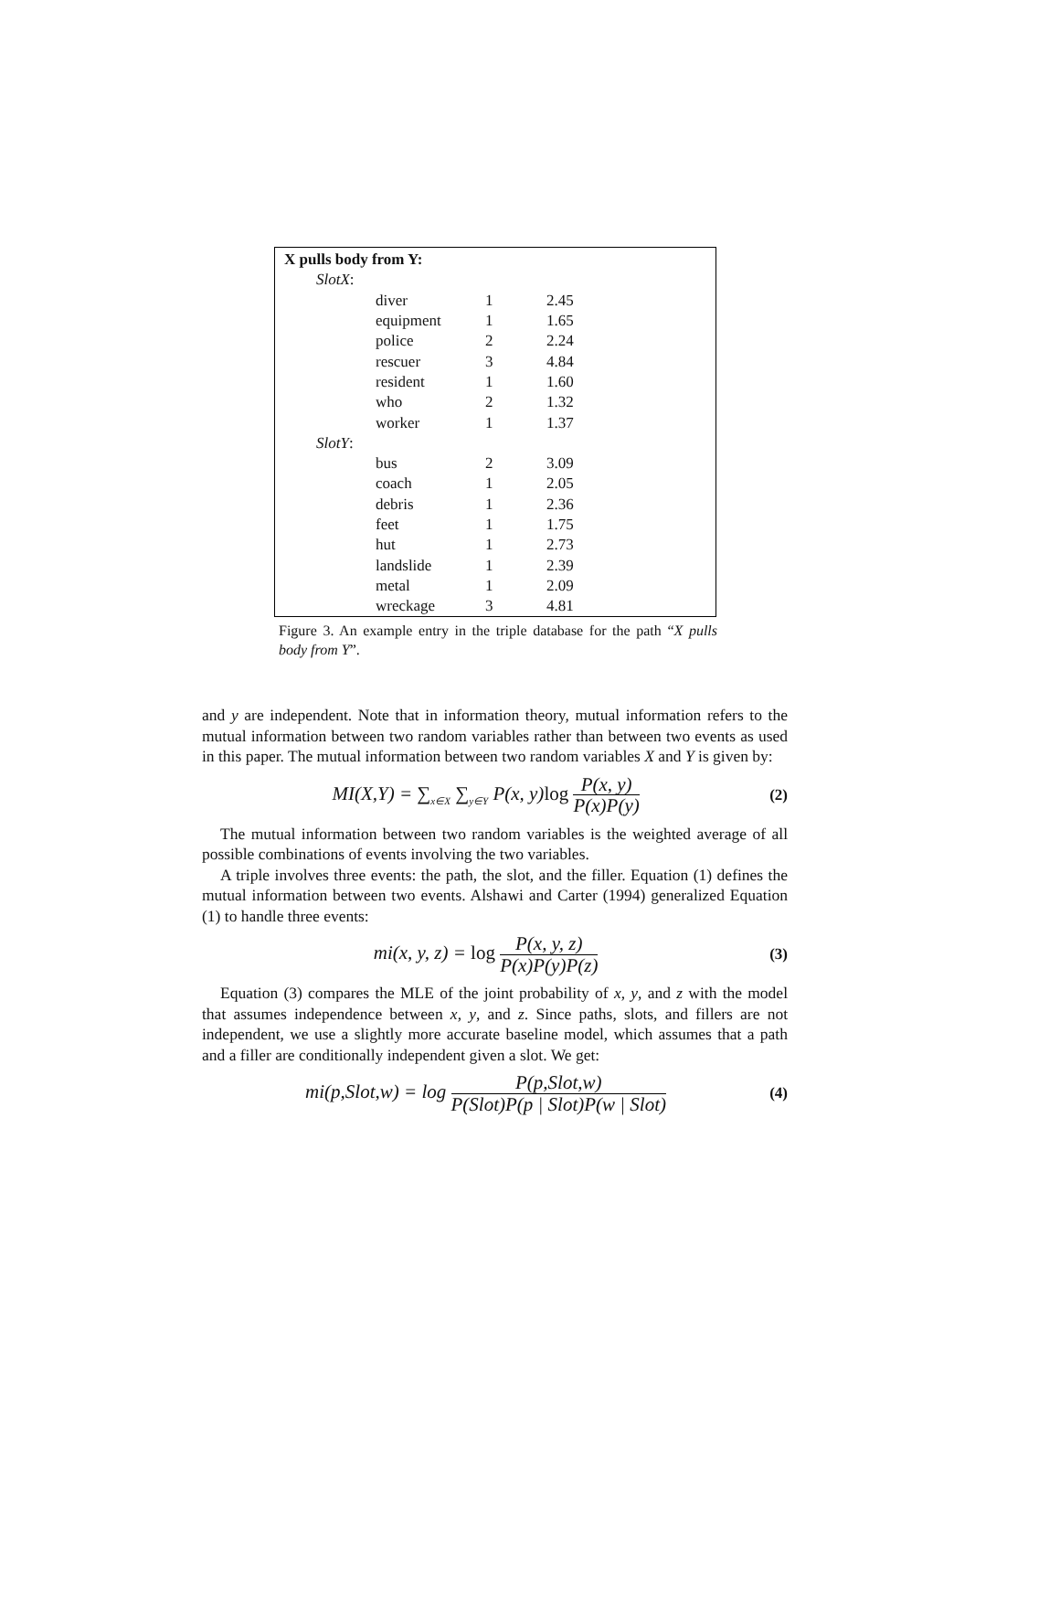| X pulls body from Y: | | | |
| SlotX : | | | |
| | diver | 1 | 2.45 |
| | equipment | 1 | 1.65 |
| | police | 2 | 2.24 |
| | rescuer | 3 | 4.84 |
| | resident | 1 | 1.60 |
| | who | 2 | 1.32 |
| | worker | 1 | 1.37 |
| SlotY : | | | |
| | bus | 2 | 3.09 |
| | coach | 1 | 2.05 |
| | debris | 1 | 2.36 |
| | feet | 1 | 1.75 |
| | hut | 1 | 2.73 |
| | landslide | 1 | 2.39 |
| | metal | 1 | 2.09 |
| | wreckage | 3 | 4.81 |
Figure 3. An example entry in the triple database for the path “X pulls body from Y”.
and y are independent. Note that in information theory, mutual information refers to the mutual information between two random variables rather than between two events as used in this paper. The mutual information between two random variables X and Y is given by:
MI(X,Y) = ∑<sub>x∈X</sub> ∑<sub>y∈Y</sub> P(x, y)log P(x, y) P(x)P(y)
(2)
The mutual information between two random variables is the weighted average of all possible combinations of events involving the two variables.
A triple involves three events: the path, the slot, and the filler. Equation (1) defines the mutual information between two events. Alshawi and Carter (1994) generalized Equation (1) to handle three events:
mi(x, y, z) = log P(x, y, z) P(x)P(y)P(z)
(3)
Equation (3) compares the MLE of the joint probability of x, y, and z with the model that assumes independence between x, y, and z. Since paths, slots, and fillers are not independent, we use a slightly more accurate baseline model, which assumes that a path and a filler are conditionally independent given a slot. We get:
mi(p,Slot,w) = log P(p,Slot,w) P(Slot)P(p | Slot)P(w | Slot)
(4)